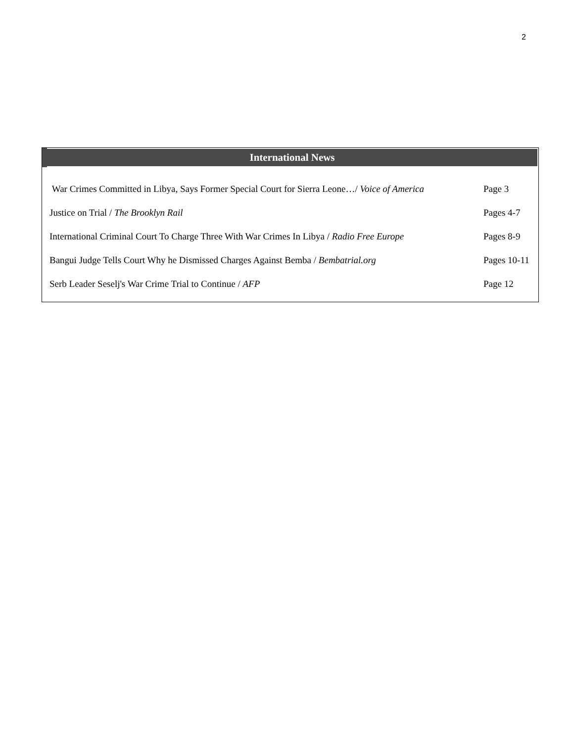2
| International News | |
| --- | --- |
| War Crimes Committed in Libya, Says Former Special Court for Sierra Leone…/ Voice of America | Page 3 |
| Justice on Trial / The Brooklyn Rail | Pages 4-7 |
| International Criminal Court To Charge Three With War Crimes In Libya / Radio Free Europe | Pages 8-9 |
| Bangui Judge Tells Court Why he Dismissed Charges Against Bemba / Bembatrial.org | Pages 10-11 |
| Serb Leader Seselj's War Crime Trial to Continue / AFP | Page 12 |